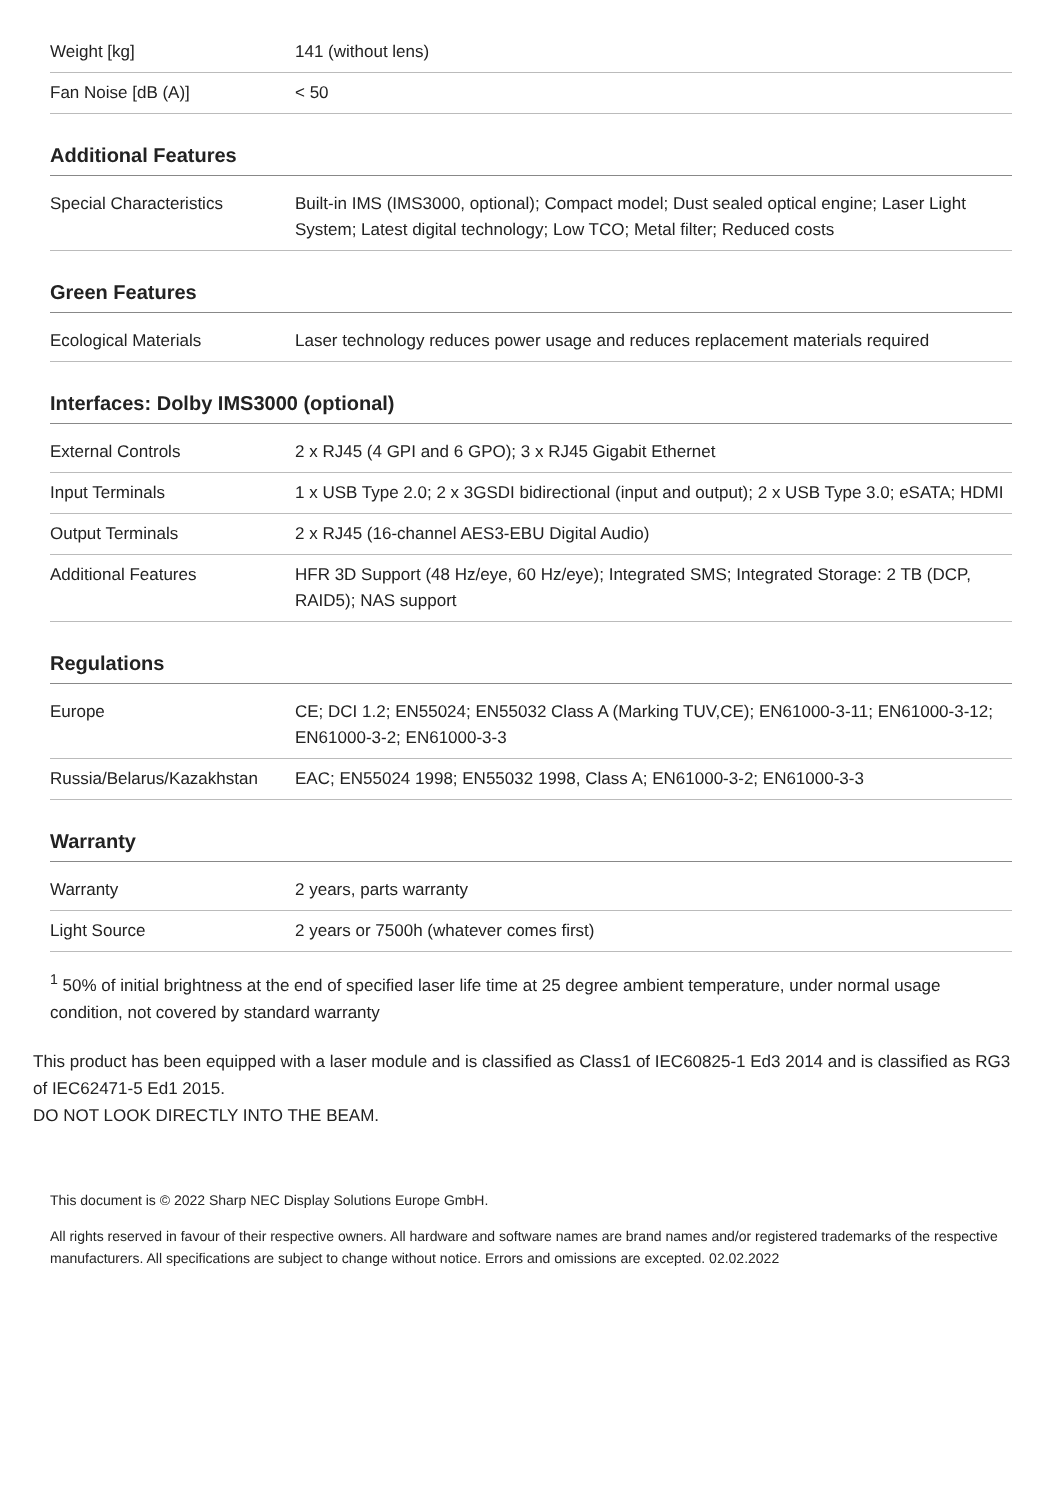| Weight [kg] | 141 (without lens) |
| Fan Noise [dB (A)] | < 50 |
Additional Features
| Special Characteristics | Built-in IMS (IMS3000, optional); Compact model; Dust sealed optical engine; Laser Light System; Latest digital technology; Low TCO; Metal filter; Reduced costs |
Green Features
| Ecological Materials | Laser technology reduces power usage and reduces replacement materials required |
Interfaces: Dolby IMS3000 (optional)
| External Controls | 2 x RJ45 (4 GPI and 6 GPO); 3 x RJ45 Gigabit Ethernet |
| Input Terminals | 1 x USB Type 2.0; 2 x 3GSDI bidirectional (input and output); 2 x USB Type 3.0; eSATA; HDMI |
| Output Terminals | 2 x RJ45 (16-channel AES3-EBU Digital Audio) |
| Additional Features | HFR 3D Support (48 Hz/eye, 60 Hz/eye); Integrated SMS; Integrated Storage: 2 TB (DCP, RAID5); NAS support |
Regulations
| Europe | CE; DCI 1.2; EN55024; EN55032 Class A (Marking TUV,CE); EN61000-3-11; EN61000-3-12; EN61000-3-2; EN61000-3-3 |
| Russia/Belarus/Kazakhstan | EAC; EN55024 1998; EN55032 1998, Class A; EN61000-3-2; EN61000-3-3 |
Warranty
| Warranty | 2 years, parts warranty |
| Light Source | 2 years or 7500h (whatever comes first) |
<sup>1</sup> 50% of initial brightness at the end of specified laser life time at 25 degree ambient temperature, under normal usage condition, not covered by standard warranty
This product has been equipped with a laser module and is classified as Class1 of IEC60825-1 Ed3 2014 and is classified as RG3 of IEC62471-5 Ed1 2015.
DO NOT LOOK DIRECTLY INTO THE BEAM.
This document is © 2022 Sharp NEC Display Solutions Europe GmbH.
All rights reserved in favour of their respective owners. All hardware and software names are brand names and/or registered trademarks of the respective manufacturers. All specifications are subject to change without notice. Errors and omissions are excepted. 02.02.2022